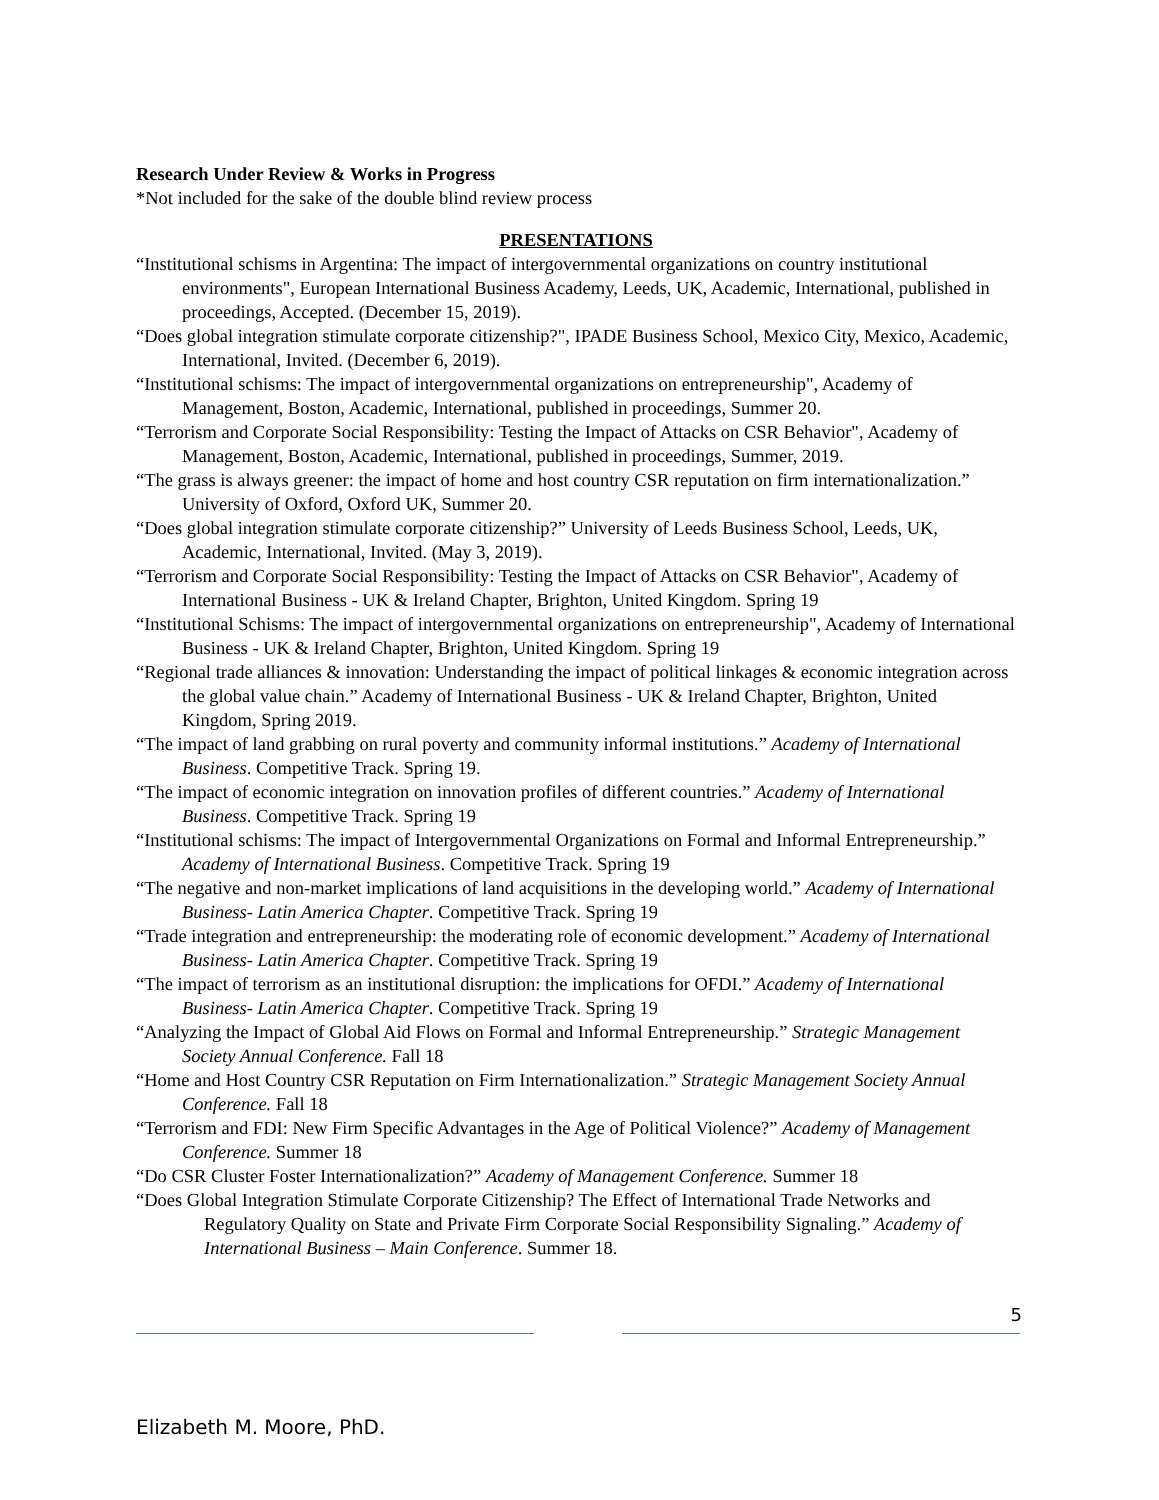Research Under Review & Works in Progress
*Not included for the sake of the double blind review process
PRESENTATIONS
“Institutional schisms in Argentina: The impact of intergovernmental organizations on country institutional environments", European International Business Academy, Leeds, UK, Academic, International, published in proceedings, Accepted. (December 15, 2019).
“Does global integration stimulate corporate citizenship?", IPADE Business School, Mexico City, Mexico, Academic, International, Invited. (December 6, 2019).
“Institutional schisms: The impact of intergovernmental organizations on entrepreneurship", Academy of Management, Boston, Academic, International, published in proceedings, Summer 20.
“Terrorism and Corporate Social Responsibility: Testing the Impact of Attacks on CSR Behavior", Academy of Management, Boston, Academic, International, published in proceedings, Summer, 2019.
“The grass is always greener: the impact of home and host country CSR reputation on firm internationalization.” University of Oxford, Oxford UK, Summer 20.
“Does global integration stimulate corporate citizenship?” University of Leeds Business School, Leeds, UK, Academic, International, Invited. (May 3, 2019).
“Terrorism and Corporate Social Responsibility: Testing the Impact of Attacks on CSR Behavior", Academy of International Business - UK & Ireland Chapter, Brighton, United Kingdom. Spring 19
“Institutional Schisms: The impact of intergovernmental organizations on entrepreneurship", Academy of International Business - UK & Ireland Chapter, Brighton, United Kingdom. Spring 19
“Regional trade alliances & innovation: Understanding the impact of political linkages & economic integration across the global value chain.” Academy of International Business - UK & Ireland Chapter, Brighton, United Kingdom, Spring 2019.
“The impact of land grabbing on rural poverty and community informal institutions.” Academy of International Business. Competitive Track. Spring 19.
“The impact of economic integration on innovation profiles of different countries.” Academy of International Business. Competitive Track. Spring 19
“Institutional schisms: The impact of Intergovernmental Organizations on Formal and Informal Entrepreneurship.” Academy of International Business. Competitive Track. Spring 19
“The negative and non-market implications of land acquisitions in the developing world.” Academy of International Business- Latin America Chapter. Competitive Track. Spring 19
“Trade integration and entrepreneurship: the moderating role of economic development.” Academy of International Business- Latin America Chapter. Competitive Track. Spring 19
“The impact of terrorism as an institutional disruption: the implications for OFDI.” Academy of International Business- Latin America Chapter. Competitive Track. Spring 19
“Analyzing the Impact of Global Aid Flows on Formal and Informal Entrepreneurship.” Strategic Management Society Annual Conference. Fall 18
“Home and Host Country CSR Reputation on Firm Internationalization.” Strategic Management Society Annual Conference. Fall 18
“Terrorism and FDI: New Firm Specific Advantages in the Age of Political Violence?” Academy of Management Conference. Summer 18
“Do CSR Cluster Foster Internationalization?” Academy of Management Conference. Summer 18
“Does Global Integration Stimulate Corporate Citizenship? The Effect of International Trade Networks and Regulatory Quality on State and Private Firm Corporate Social Responsibility Signaling.” Academy of International Business – Main Conference. Summer 18.
5
Elizabeth M. Moore, PhD.